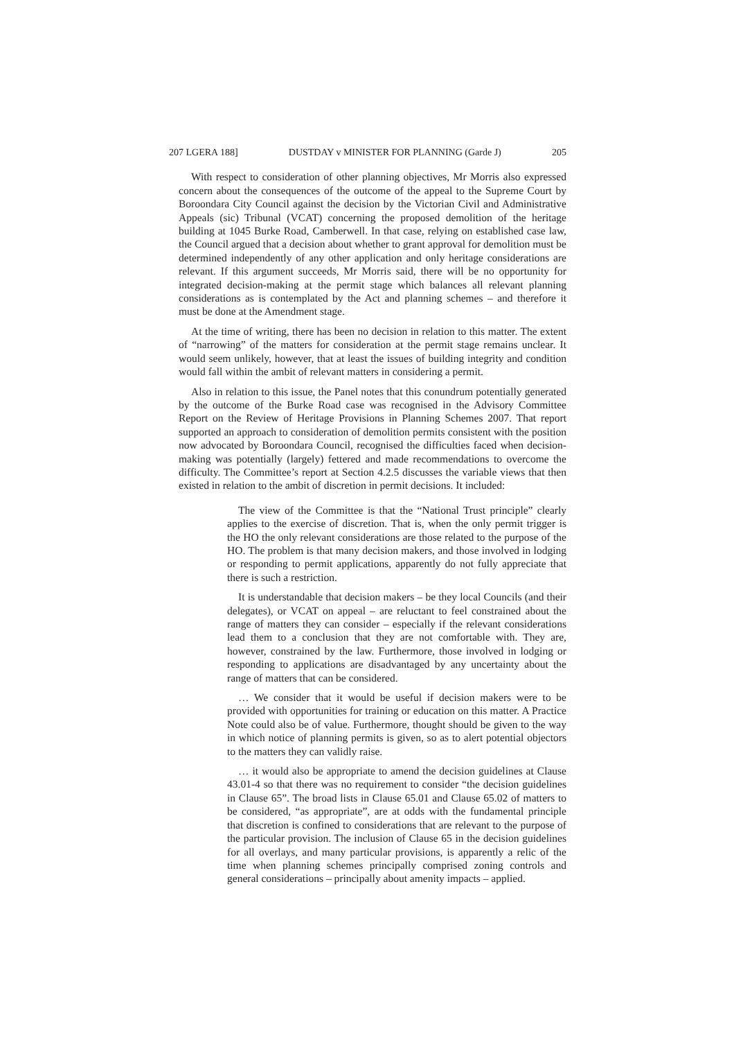207 LGERA 188] DUSTDAY v MINISTER FOR PLANNING (Garde J) 205
With respect to consideration of other planning objectives, Mr Morris also expressed concern about the consequences of the outcome of the appeal to the Supreme Court by Boroondara City Council against the decision by the Victorian Civil and Administrative Appeals (sic) Tribunal (VCAT) concerning the proposed demolition of the heritage building at 1045 Burke Road, Camberwell. In that case, relying on established case law, the Council argued that a decision about whether to grant approval for demolition must be determined independently of any other application and only heritage considerations are relevant. If this argument succeeds, Mr Morris said, there will be no opportunity for integrated decision-making at the permit stage which balances all relevant planning considerations as is contemplated by the Act and planning schemes – and therefore it must be done at the Amendment stage.
At the time of writing, there has been no decision in relation to this matter. The extent of “narrowing” of the matters for consideration at the permit stage remains unclear. It would seem unlikely, however, that at least the issues of building integrity and condition would fall within the ambit of relevant matters in considering a permit.
Also in relation to this issue, the Panel notes that this conundrum potentially generated by the outcome of the Burke Road case was recognised in the Advisory Committee Report on the Review of Heritage Provisions in Planning Schemes 2007. That report supported an approach to consideration of demolition permits consistent with the position now advocated by Boroondara Council, recognised the difficulties faced when decision-making was potentially (largely) fettered and made recommendations to overcome the difficulty. The Committee’s report at Section 4.2.5 discusses the variable views that then existed in relation to the ambit of discretion in permit decisions. It included:
The view of the Committee is that the “National Trust principle” clearly applies to the exercise of discretion. That is, when the only permit trigger is the HO the only relevant considerations are those related to the purpose of the HO. The problem is that many decision makers, and those involved in lodging or responding to permit applications, apparently do not fully appreciate that there is such a restriction.
It is understandable that decision makers – be they local Councils (and their delegates), or VCAT on appeal – are reluctant to feel constrained about the range of matters they can consider – especially if the relevant considerations lead them to a conclusion that they are not comfortable with. They are, however, constrained by the law. Furthermore, those involved in lodging or responding to applications are disadvantaged by any uncertainty about the range of matters that can be considered.
… We consider that it would be useful if decision makers were to be provided with opportunities for training or education on this matter. A Practice Note could also be of value. Furthermore, thought should be given to the way in which notice of planning permits is given, so as to alert potential objectors to the matters they can validly raise.
… it would also be appropriate to amend the decision guidelines at Clause 43.01-4 so that there was no requirement to consider “the decision guidelines in Clause 65”. The broad lists in Clause 65.01 and Clause 65.02 of matters to be considered, “as appropriate”, are at odds with the fundamental principle that discretion is confined to considerations that are relevant to the purpose of the particular provision. The inclusion of Clause 65 in the decision guidelines for all overlays, and many particular provisions, is apparently a relic of the time when planning schemes principally comprised zoning controls and general considerations – principally about amenity impacts – applied.